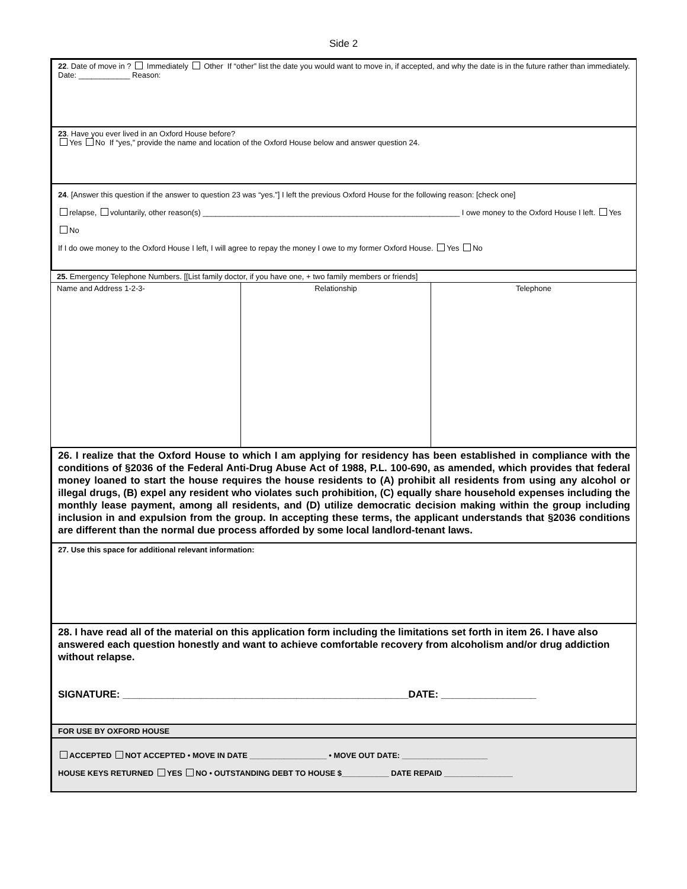Side 2
22. Date of move in ? Immediately Other If “other” list the date you would want to move in, if accepted, and why the date is in the future rather than immediately. Date: ____________ Reason:
23. Have you ever lived in an Oxford House before?
Yes No If “yes,” provide the name and location of the Oxford House below and answer question 24.
24. [Answer this question if the answer to question 23 was “yes.”] I left the previous Oxford House for the following reason: [check one]
relapse, voluntarily, other reason(s) ____________________________________________________________ I owe money to the Oxford House I left. Yes No
If I do owe money to the Oxford House I left, I will agree to repay the money I owe to my former Oxford House. Yes No
| 25. Emergency Telephone Numbers. [[List family doctor, if you have one, + two family members or friends] | | |
| Name and Address 1-2-3- | Relationship | Telephone |
26. I realize that the Oxford House to which I am applying for residency has been established in compliance with the conditions of §2036 of the Federal Anti-Drug Abuse Act of 1988, P.L. 100-690, as amended, which provides that federal money loaned to start the house requires the house residents to (A) prohibit all residents from using any alcohol or illegal drugs, (B) expel any resident who violates such prohibition, (C) equally share household expenses including the monthly lease payment, among all residents, and (D) utilize democratic decision making within the group including inclusion in and expulsion from the group. In accepting these terms, the applicant understands that §2036 conditions are different than the normal due process afforded by some local landlord-tenant laws.
27. Use this space for additional relevant information:
28. I have read all of the material on this application form including the limitations set forth in item 26. I have also answered each question honestly and want to achieve comfortable recovery from alcoholism and/or drug addiction without relapse.
SIGNATURE: ___________________________________________________DATE: _________________
FOR USE BY OXFORD HOUSE
ACCEPTED NOT ACCEPTED • MOVE IN DATE __________________ • MOVE OUT DATE: ____________________
HOUSE KEYS RETURNED YES NO • OUTSTANDING DEBT TO HOUSE $___________ DATE REPAID ________________